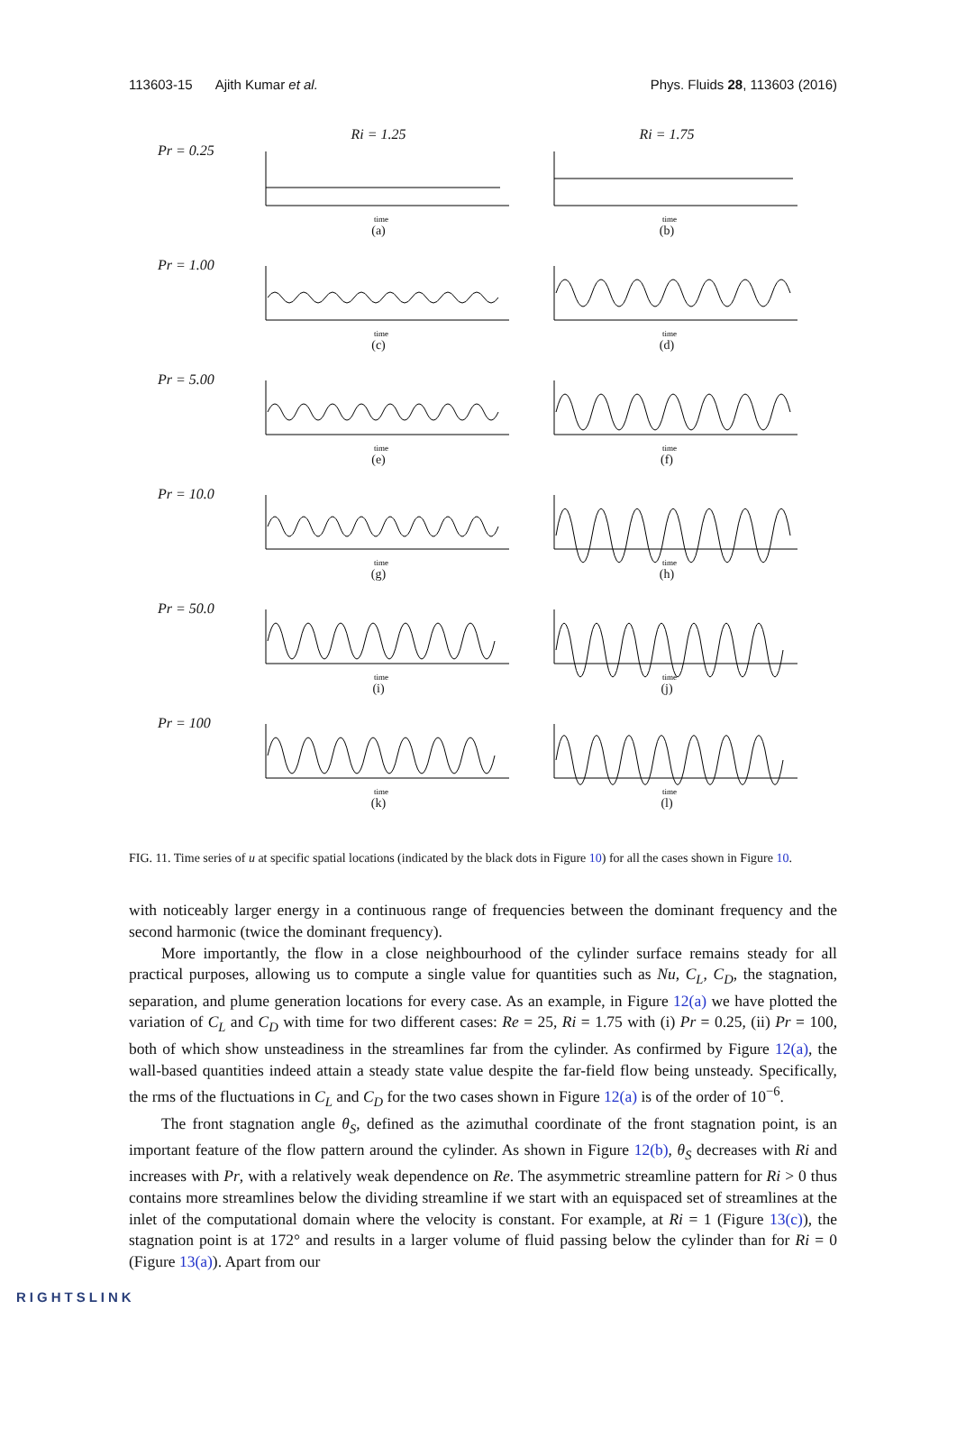113603-15 Ajith Kumar et al. Phys. Fluids 28, 113603 (2016)
Ri = 1.25 Ri = 1.75
Pr = 0.25
time
(a)
time
(b)
Pr = 1.00
time
(c)
time
(d)
Pr = 5.00
time
(e)
time
(f)
Pr = 10.0
time
(g)
time
(h)
Pr = 50.0
time
(i)
time
(j)
Pr = 100
time
(k)
time
(l)
FIG. 11. Time series of u at specific spatial locations (indicated by the black dots in Figure 10) for all the cases shown in Figure 10.
with noticeably larger energy in a continuous range of frequencies between the dominant frequency and the second harmonic (twice the dominant frequency).
More importantly, the flow in a close neighbourhood of the cylinder surface remains steady for all practical purposes, allowing us to compute a single value for quantities such as Nu, C<sub>L</sub>, C<sub>D</sub>, the stagnation, separation, and plume generation locations for every case. As an example, in Figure 12(a) we have plotted the variation of C<sub>L</sub> and C<sub>D</sub> with time for two different cases: Re = 25, Ri = 1.75 with (i) Pr = 0.25, (ii) Pr = 100, both of which show unsteadiness in the streamlines far from the cylinder. As confirmed by Figure 12(a), the wall-based quantities indeed attain a steady state value despite the far-field flow being unsteady. Specifically, the rms of the fluctuations in C<sub>L</sub> and C<sub>D</sub> for the two cases shown in Figure 12(a) is of the order of 10<sup>−6</sup>.
The front stagnation angle θ<sub>S</sub>, defined as the azimuthal coordinate of the front stagnation point, is an important feature of the flow pattern around the cylinder. As shown in Figure 12(b), θ<sub>S</sub> decreases with Ri and increases with Pr, with a relatively weak dependence on Re. The asymmetric streamline pattern for Ri > 0 thus contains more streamlines below the dividing streamline if we start with an equispaced set of streamlines at the inlet of the computational domain where the velocity is constant. For example, at Ri = 1 (Figure 13(c)), the stagnation point is at 172° and results in a larger volume of fluid passing below the cylinder than for Ri = 0 (Figure 13(a)). Apart from our
RIGHTSLINK